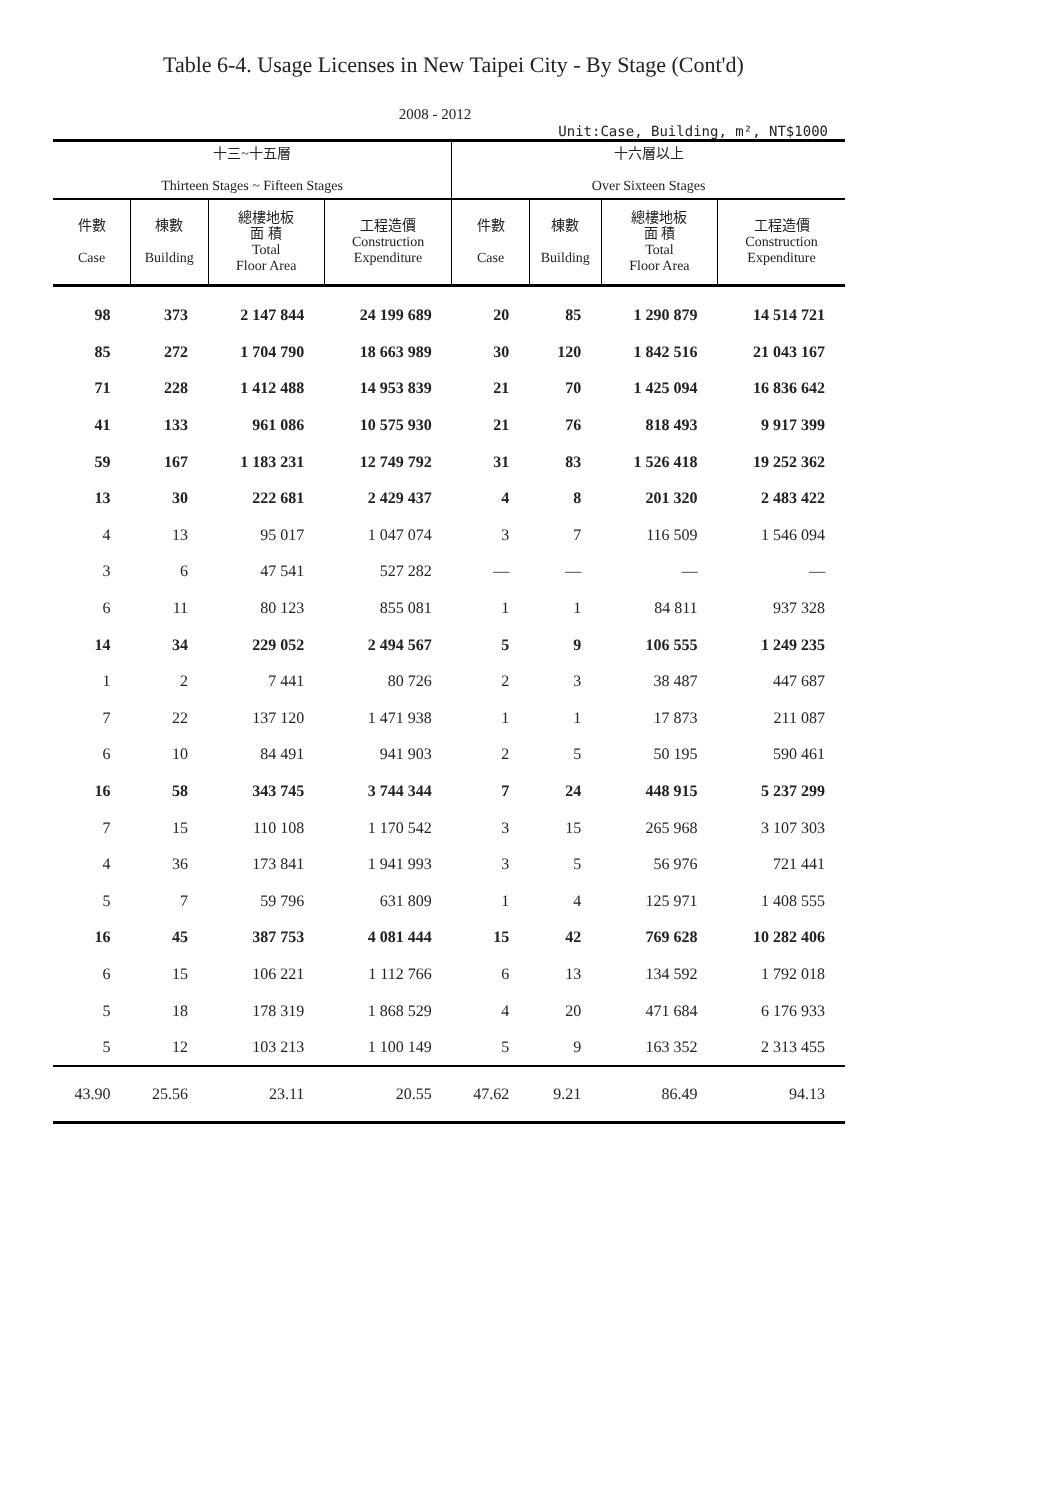Table 6-4. Usage Licenses in New Taipei City - By Stage (Cont'd)
2008 - 2012
Unit:Case, Building, m², NT$1000
| 十三~十五層 Thirteen Stages ~ Fifteen Stages | | | | 十六層以上 Over Sixteen Stages | | | |
| --- | --- | --- | --- | --- | --- | --- | --- |
| 件數 Case | 棟數 Building | 總樓地板 面 積 Total Floor Area | 工程造價 Construction Expenditure | 件數 Case | 棟數 Building | 總樓地板 面 積 Total Floor Area | 工程造價 Construction Expenditure |
| 98 | 373 | 2 147 844 | 24 199 689 | 20 | 85 | 1 290 879 | 14 514 721 |
| 85 | 272 | 1 704 790 | 18 663 989 | 30 | 120 | 1 842 516 | 21 043 167 |
| 71 | 228 | 1 412 488 | 14 953 839 | 21 | 70 | 1 425 094 | 16 836 642 |
| 41 | 133 | 961 086 | 10 575 930 | 21 | 76 | 818 493 | 9 917 399 |
| 59 | 167 | 1 183 231 | 12 749 792 | 31 | 83 | 1 526 418 | 19 252 362 |
| 13 | 30 | 222 681 | 2 429 437 | 4 | 8 | 201 320 | 2 483 422 |
| 4 | 13 | 95 017 | 1 047 074 | 3 | 7 | 116 509 | 1 546 094 |
| 3 | 6 | 47 541 | 527 282 | — | — | — | — |
| 6 | 11 | 80 123 | 855 081 | 1 | 1 | 84 811 | 937 328 |
| 14 | 34 | 229 052 | 2 494 567 | 5 | 9 | 106 555 | 1 249 235 |
| 1 | 2 | 7 441 | 80 726 | 2 | 3 | 38 487 | 447 687 |
| 7 | 22 | 137 120 | 1 471 938 | 1 | 1 | 17 873 | 211 087 |
| 6 | 10 | 84 491 | 941 903 | 2 | 5 | 50 195 | 590 461 |
| 16 | 58 | 343 745 | 3 744 344 | 7 | 24 | 448 915 | 5 237 299 |
| 7 | 15 | 110 108 | 1 170 542 | 3 | 15 | 265 968 | 3 107 303 |
| 4 | 36 | 173 841 | 1 941 993 | 3 | 5 | 56 976 | 721 441 |
| 5 | 7 | 59 796 | 631 809 | 1 | 4 | 125 971 | 1 408 555 |
| 16 | 45 | 387 753 | 4 081 444 | 15 | 42 | 769 628 | 10 282 406 |
| 6 | 15 | 106 221 | 1 112 766 | 6 | 13 | 134 592 | 1 792 018 |
| 5 | 18 | 178 319 | 1 868 529 | 4 | 20 | 471 684 | 6 176 933 |
| 5 | 12 | 103 213 | 1 100 149 | 5 | 9 | 163 352 | 2 313 455 |
| 43.90 | 25.56 | 23.11 | 20.55 | 47.62 | 9.21 | 86.49 | 94.13 |